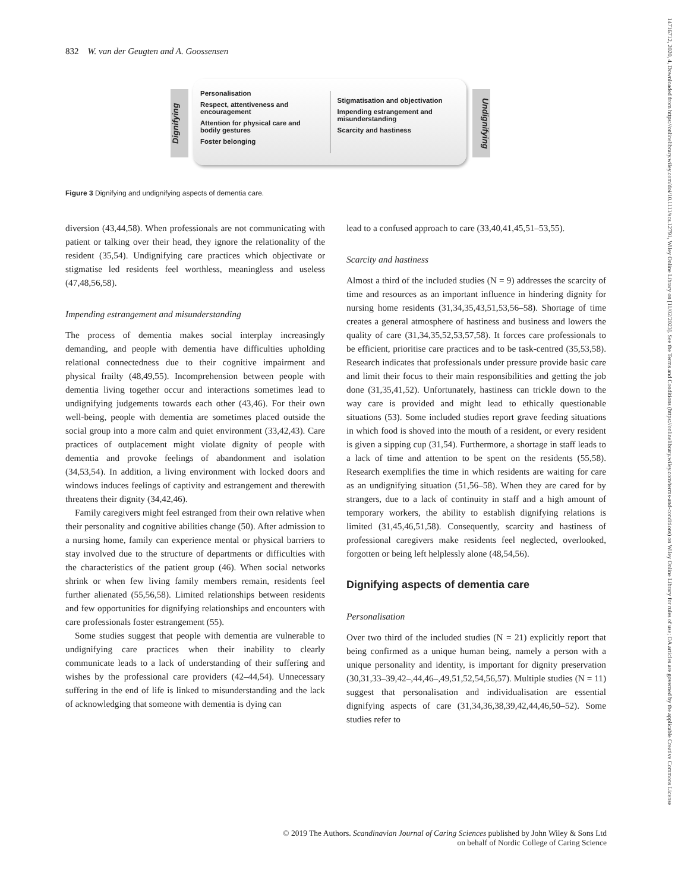832 W. van der Geugten and A. Goossensen
14716712, 2020, 4, Downloaded from https://onlinelibrary.wiley.com/doi/10.1111/scs.12791, Wiley Online Library on [11/02/2023]. See the Terms and Conditions (https://onlinelibrary.wiley.com/terms-and-conditions) on Wiley Online Library for rules of use; OA articles are governed by the applicable Creative Commons License
Dignifying
Personalisation
Respect, attentiveness and encouragement
Attention for physical care and bodily gestures
Foster belonging
Stigmatisation and objectivation
Impending estrangement and misunderstanding
Scarcity and hastiness
Undignifying
Figure 3 Dignifying and undignifying aspects of dementia care.
diversion (43,44,58). When professionals are not communicating with patient or talking over their head, they ignore the relationality of the resident (35,54). Undignifying care practices which objectivate or stigmatise led residents feel worthless, meaningless and useless (47,48,56,58).
Impending estrangement and misunderstanding
The process of dementia makes social interplay increasingly demanding, and people with dementia have difficulties upholding relational connectedness due to their cognitive impairment and physical frailty (48,49,55). Incomprehension between people with dementia living together occur and interactions sometimes lead to undignifying judgements towards each other (43,46). For their own well-being, people with dementia are sometimes placed outside the social group into a more calm and quiet environment (33,42,43). Care practices of outplacement might violate dignity of people with dementia and provoke feelings of abandonment and isolation (34,53,54). In addition, a living environment with locked doors and windows induces feelings of captivity and estrangement and therewith threatens their dignity (34,42,46).
Family caregivers might feel estranged from their own relative when their personality and cognitive abilities change (50). After admission to a nursing home, family can experience mental or physical barriers to stay involved due to the structure of departments or difficulties with the characteristics of the patient group (46). When social networks shrink or when few living family members remain, residents feel further alienated (55,56,58). Limited relationships between residents and few opportunities for dignifying relationships and encounters with care professionals foster estrangement (55).
Some studies suggest that people with dementia are vulnerable to undignifying care practices when their inability to clearly communicate leads to a lack of understanding of their suffering and wishes by the professional care providers (42–44,54). Unnecessary suffering in the end of life is linked to misunderstanding and the lack of acknowledging that someone with dementia is dying can
lead to a confused approach to care (33,40,41,45,51–53,55).
Scarcity and hastiness
Almost a third of the included studies (N = 9) addresses the scarcity of time and resources as an important influence in hindering dignity for nursing home residents (31,34,35,43,51,53,56–58). Shortage of time creates a general atmosphere of hastiness and business and lowers the quality of care (31,34,35,52,53,57,58). It forces care professionals to be efficient, prioritise care practices and to be task-centred (35,53,58). Research indicates that professionals under pressure provide basic care and limit their focus to their main responsibilities and getting the job done (31,35,41,52). Unfortunately, hastiness can trickle down to the way care is provided and might lead to ethically questionable situations (53). Some included studies report grave feeding situations in which food is shoved into the mouth of a resident, or every resident is given a sipping cup (31,54). Furthermore, a shortage in staff leads to a lack of time and attention to be spent on the residents (55,58). Research exemplifies the time in which residents are waiting for care as an undignifying situation (51,56–58). When they are cared for by strangers, due to a lack of continuity in staff and a high amount of temporary workers, the ability to establish dignifying relations is limited (31,45,46,51,58). Consequently, scarcity and hastiness of professional caregivers make residents feel neglected, overlooked, forgotten or being left helplessly alone (48,54,56).
Dignifying aspects of dementia care
Personalisation
Over two third of the included studies (N = 21) explicitly report that being confirmed as a unique human being, namely a person with a unique personality and identity, is important for dignity preservation (30,31,33–39,42–,44,46–,49,51,52,54,56,57). Multiple studies (N = 11) suggest that personalisation and individualisation are essential dignifying aspects of care (31,34,36,38,39,42,44,46,50–52). Some studies refer to
© 2019 The Authors. Scandinavian Journal of Caring Sciences published by John Wiley & Sons Ltd
on behalf of Nordic College of Caring Science